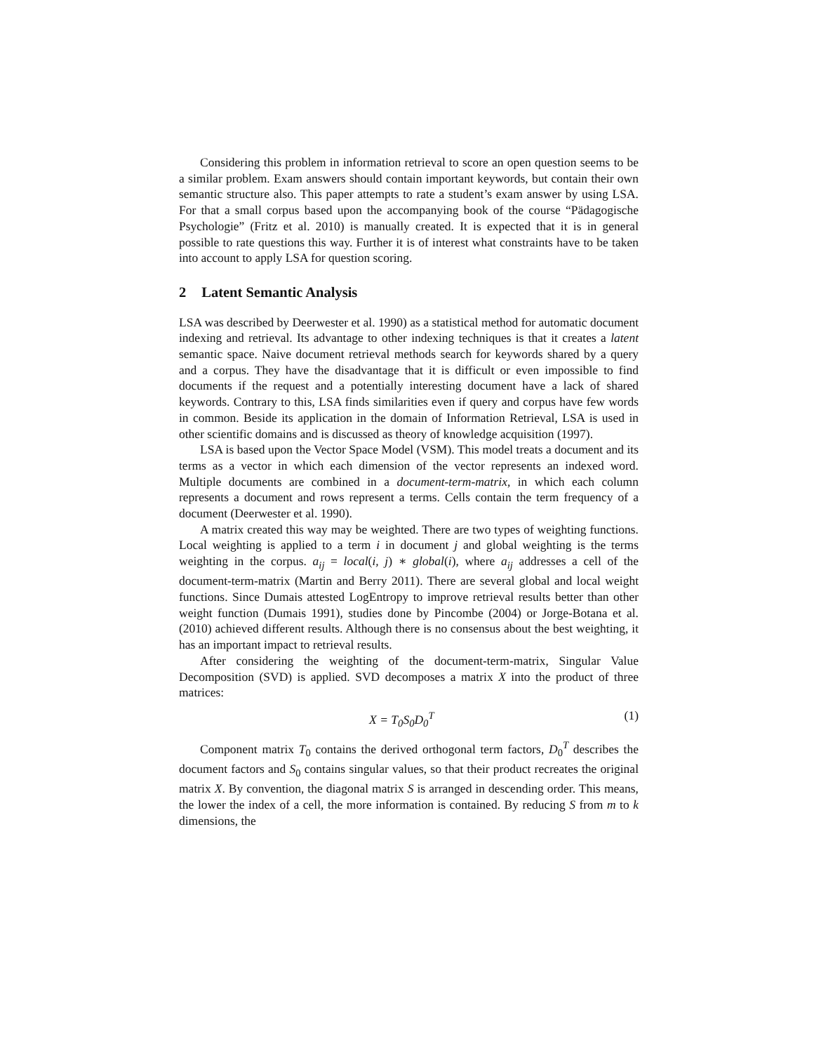Considering this problem in information retrieval to score an open question seems to be a similar problem. Exam answers should contain important keywords, but contain their own semantic structure also. This paper attempts to rate a student’s exam answer by using LSA. For that a small corpus based upon the accompanying book of the course “Pädagogische Psychologie” (Fritz et al. 2010) is manually created. It is expected that it is in general possible to rate questions this way. Further it is of interest what constraints have to be taken into account to apply LSA for question scoring.
2 Latent Semantic Analysis
LSA was described by Deerwester et al. 1990) as a statistical method for automatic document indexing and retrieval. Its advantage to other indexing techniques is that it creates a latent semantic space. Naive document retrieval methods search for keywords shared by a query and a corpus. They have the disadvantage that it is difficult or even impossible to find documents if the request and a potentially interesting document have a lack of shared keywords. Contrary to this, LSA finds similarities even if query and corpus have few words in common. Beside its application in the domain of Information Retrieval, LSA is used in other scientific domains and is discussed as theory of knowledge acquisition (1997).
LSA is based upon the Vector Space Model (VSM). This model treats a document and its terms as a vector in which each dimension of the vector represents an indexed word. Multiple documents are combined in a document-term-matrix, in which each column represents a document and rows represent a terms. Cells contain the term frequency of a document (Deerwester et al. 1990).
A matrix created this way may be weighted. There are two types of weighting functions. Local weighting is applied to a term i in document j and global weighting is the terms weighting in the corpus. a<sub>ij</sub> = local(i, j) ∗ global(i), where a<sub>ij</sub> addresses a cell of the document-term-matrix (Martin and Berry 2011). There are several global and local weight functions. Since Dumais attested LogEntropy to improve retrieval results better than other weight function (Dumais 1991), studies done by Pincombe (2004) or Jorge-Botana et al. (2010) achieved different results. Although there is no consensus about the best weighting, it has an important impact to retrieval results.
After considering the weighting of the document-term-matrix, Singular Value Decomposition (SVD) is applied. SVD decomposes a matrix X into the product of three matrices:
X = T<sub>0</sub>S<sub>0</sub>D<sub>0</sub><sup>T</sup> (1)
Component matrix T<sub>0</sub> contains the derived orthogonal term factors, D<sub>0</sub><sup>T</sup> describes the document factors and S<sub>0</sub> contains singular values, so that their product recreates the original matrix X. By convention, the diagonal matrix S is arranged in descending order. This means, the lower the index of a cell, the more information is contained. By reducing S from m to k dimensions, the